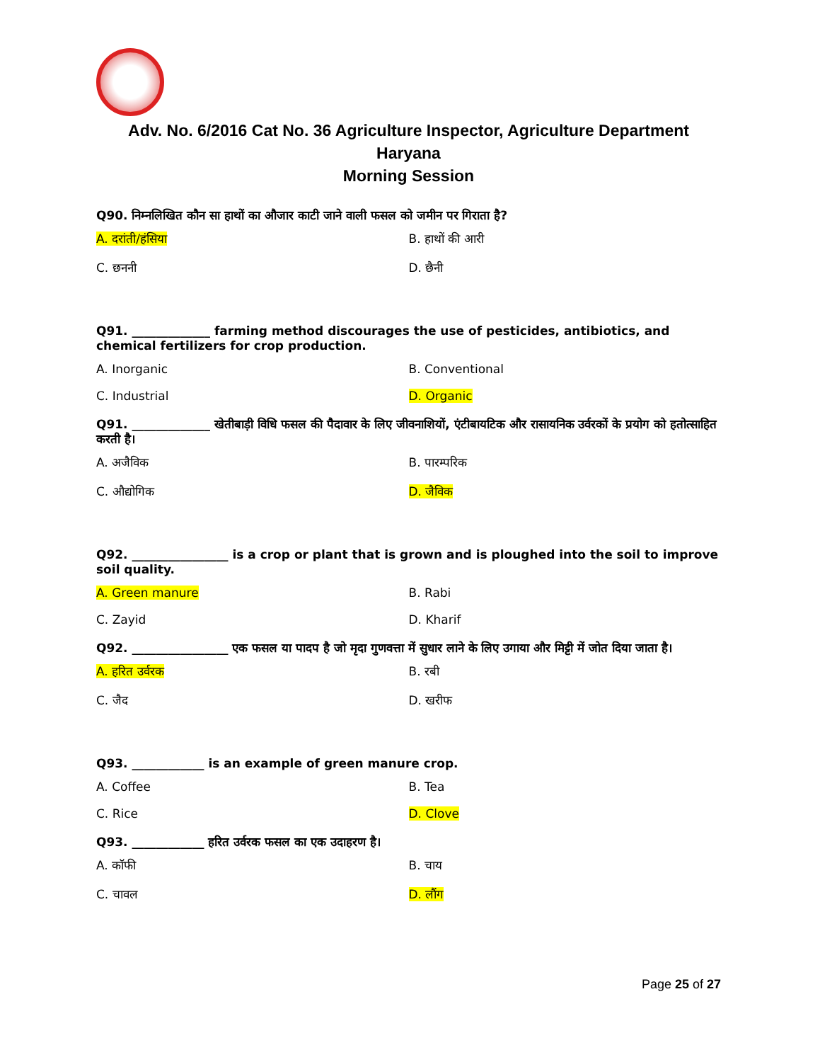Adv. No. 6/2016 Cat No. 36 Agriculture Inspector, Agriculture Department Haryana
Morning Session
Q90. निम्नलिखित कौन सा हाथों का औजार काटी जाने वाली फसल को जमीन पर गिराता है?
A. दरांती/हंसिया B. हाथों की आरी
C. छननी D. छैनी
Q91. _____________ farming method discourages the use of pesticides, antibiotics, and chemical fertilizers for crop production.
A. Inorganic B. Conventional
C. Industrial D. Organic
Q91. _____________ खेतीबाड़ी विधि फसल की पैदावार के लिए जीवनाशियों, एंटीबायटिक और रासायनिक उर्वरकों के प्रयोग को हतोत्साहित करती है।
A. अजैविक B. पारम्परिक
C. औद्योगिक D. जैविक
Q92. ________________ is a crop or plant that is grown and is ploughed into the soil to improve soil quality.
A. Green manure B. Rabi
C. Zayid D. Kharif
Q92. ________________ एक फसल या पादप है जो मृदा गुणवत्ता में सुधार लाने के लिए उगाया और मिट्टी में जोत दिया जाता है।
A. हरित उर्वरक B. रबी
C. जैद D. खरीफ
Q93. ____________ is an example of green manure crop.
A. Coffee B. Tea
C. Rice D. Clove
Q93. ____________ हरित उर्वरक फसल का एक उदाहरण है।
A. कॉफी B. चाय
C. चावल D. लौंग
Page 25 of 27